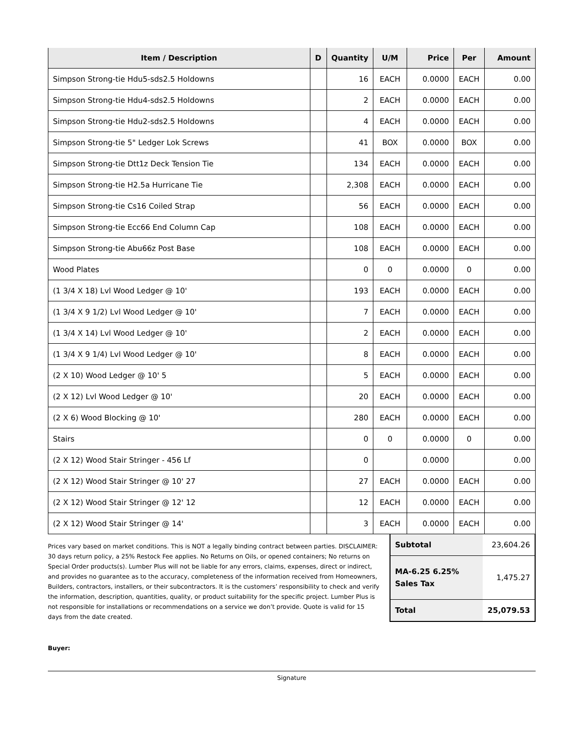| Item / Description | D | Quantity | U/M | Price | Per | Amount |
| --- | --- | --- | --- | --- | --- | --- |
| Simpson Strong-tie Hdu5-sds2.5 Holdowns | | 16 | EACH | 0.0000 | EACH | 0.00 |
| Simpson Strong-tie Hdu4-sds2.5 Holdowns | | 2 | EACH | 0.0000 | EACH | 0.00 |
| Simpson Strong-tie Hdu2-sds2.5 Holdowns | | 4 | EACH | 0.0000 | EACH | 0.00 |
| Simpson Strong-tie 5" Ledger Lok Screws | | 41 | BOX | 0.0000 | BOX | 0.00 |
| Simpson Strong-tie Dtt1z Deck Tension Tie | | 134 | EACH | 0.0000 | EACH | 0.00 |
| Simpson Strong-tie H2.5a Hurricane Tie | | 2,308 | EACH | 0.0000 | EACH | 0.00 |
| Simpson Strong-tie Cs16 Coiled Strap | | 56 | EACH | 0.0000 | EACH | 0.00 |
| Simpson Strong-tie Ecc66 End Column Cap | | 108 | EACH | 0.0000 | EACH | 0.00 |
| Simpson Strong-tie Abu66z Post Base | | 108 | EACH | 0.0000 | EACH | 0.00 |
| Wood Plates | | 0 | 0 | 0.0000 | 0 | 0.00 |
| (1 3/4 X 18) Lvl Wood Ledger @ 10' | | 193 | EACH | 0.0000 | EACH | 0.00 |
| (1 3/4 X 9 1/2) Lvl Wood Ledger @ 10' | | 7 | EACH | 0.0000 | EACH | 0.00 |
| (1 3/4 X 14) Lvl Wood Ledger @ 10' | | 2 | EACH | 0.0000 | EACH | 0.00 |
| (1 3/4 X 9 1/4) Lvl Wood Ledger @ 10' | | 8 | EACH | 0.0000 | EACH | 0.00 |
| (2 X 10) Wood Ledger @ 10' 5 | | 5 | EACH | 0.0000 | EACH | 0.00 |
| (2 X 12) Lvl Wood Ledger @ 10' | | 20 | EACH | 0.0000 | EACH | 0.00 |
| (2 X 6) Wood Blocking @ 10' | | 280 | EACH | 0.0000 | EACH | 0.00 |
| Stairs | | 0 | 0 | 0.0000 | 0 | 0.00 |
| (2 X 12) Wood Stair Stringer - 456 Lf | | 0 | | 0.0000 | | 0.00 |
| (2 X 12) Wood Stair Stringer @ 10' 27 | | 27 | EACH | 0.0000 | EACH | 0.00 |
| (2 X 12) Wood Stair Stringer @ 12' 12 | | 12 | EACH | 0.0000 | EACH | 0.00 |
| (2 X 12) Wood Stair Stringer @ 14' | | 3 | EACH | 0.0000 | EACH | 0.00 |
Prices vary based on market conditions. This is NOT a legally binding contract between parties. DISCLAIMER: 30 days return policy, a 25% Restock Fee applies. No Returns on Oils, or opened containers; No returns on Special Order products(s). Lumber Plus will not be liable for any errors, claims, expenses, direct or indirect, and provides no guarantee as to the accuracy, completeness of the information received from Homeowners, Builders, contractors, installers, or their subcontractors. It is the customers’ responsibility to check and verify the information, description, quantities, quality, or product suitability for the specific project. Lumber Plus is not responsible for installations or recommendations on a service we don’t provide. Quote is valid for 15 days from the date created.
| Subtotal | 23,604.26 |
| MA-6.25 6.25% Sales Tax | 1,475.27 |
| Total | 25,079.53 |
Buyer:
Signature